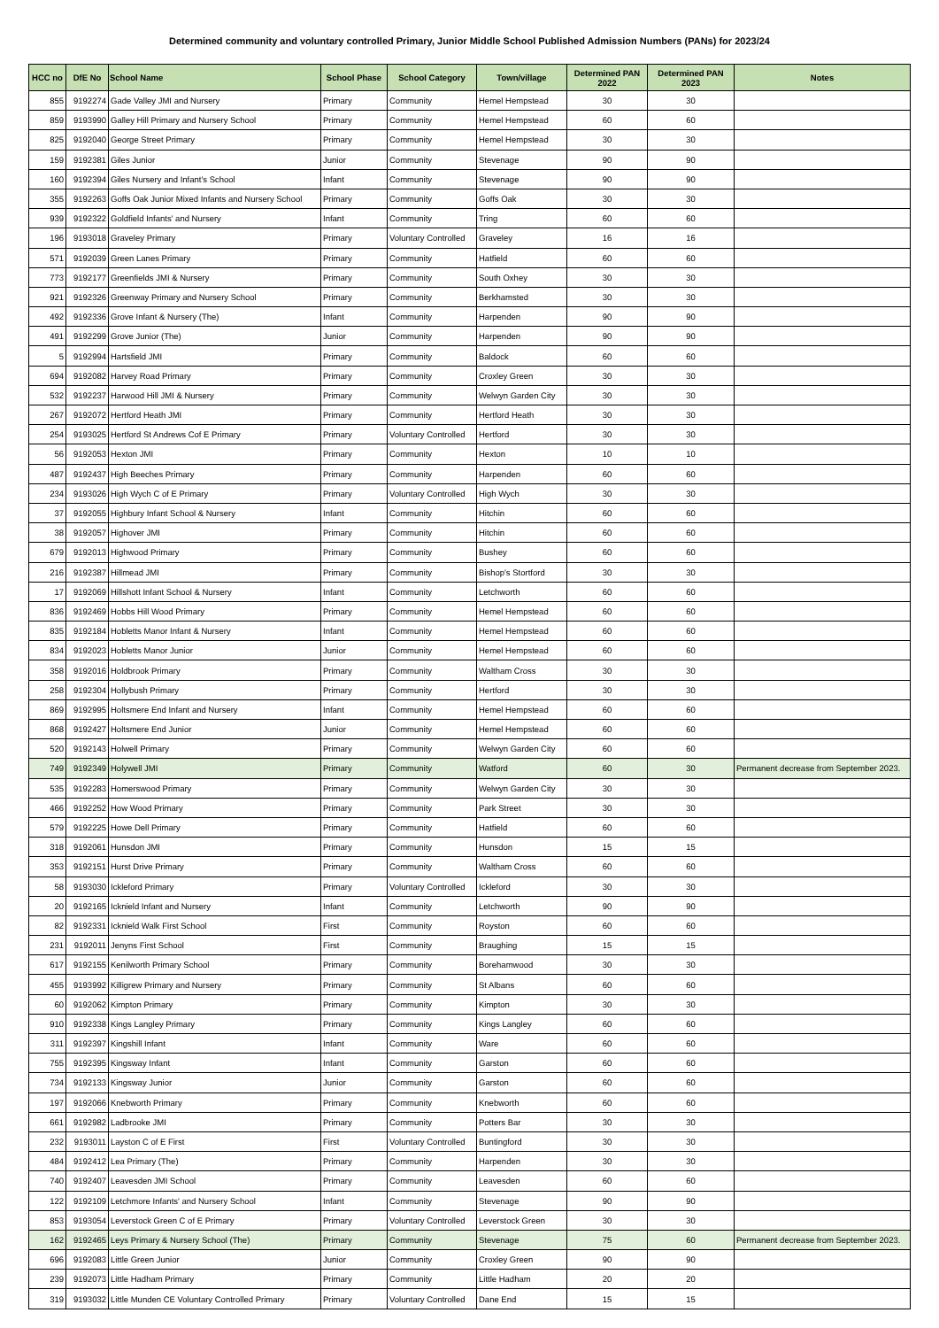Determined community and voluntary controlled Primary, Junior Middle School Published Admission Numbers (PANs) for 2023/24
| HCC no | DfE No | School Name | School Phase | School Category | Town/village | Determined PAN 2022 | Determined PAN 2023 | Notes |
| --- | --- | --- | --- | --- | --- | --- | --- | --- |
| 855 | 9192274 | Gade Valley JMI and Nursery | Primary | Community | Hemel Hempstead | 30 | 30 | |
| 859 | 9193990 | Galley Hill Primary and Nursery School | Primary | Community | Hemel Hempstead | 60 | 60 | |
| 825 | 9192040 | George Street Primary | Primary | Community | Hemel Hempstead | 30 | 30 | |
| 159 | 9192381 | Giles Junior | Junior | Community | Stevenage | 90 | 90 | |
| 160 | 9192394 | Giles Nursery and Infant's School | Infant | Community | Stevenage | 90 | 90 | |
| 355 | 9192263 | Goffs Oak Junior Mixed Infants and Nursery School | Primary | Community | Goffs Oak | 30 | 30 | |
| 939 | 9192322 | Goldfield Infants' and Nursery | Infant | Community | Tring | 60 | 60 | |
| 196 | 9193018 | Graveley Primary | Primary | Voluntary Controlled | Graveley | 16 | 16 | |
| 571 | 9192039 | Green Lanes Primary | Primary | Community | Hatfield | 60 | 60 | |
| 773 | 9192177 | Greenfields JMI & Nursery | Primary | Community | South Oxhey | 30 | 30 | |
| 921 | 9192326 | Greenway Primary and Nursery School | Primary | Community | Berkhamsted | 30 | 30 | |
| 492 | 9192336 | Grove Infant & Nursery (The) | Infant | Community | Harpenden | 90 | 90 | |
| 491 | 9192299 | Grove Junior (The) | Junior | Community | Harpenden | 90 | 90 | |
| 5 | 9192994 | Hartsfield JMI | Primary | Community | Baldock | 60 | 60 | |
| 694 | 9192082 | Harvey Road Primary | Primary | Community | Croxley Green | 30 | 30 | |
| 532 | 9192237 | Harwood Hill JMI & Nursery | Primary | Community | Welwyn Garden City | 30 | 30 | |
| 267 | 9192072 | Hertford Heath JMI | Primary | Community | Hertford Heath | 30 | 30 | |
| 254 | 9193025 | Hertford St Andrews Cof E Primary | Primary | Voluntary Controlled | Hertford | 30 | 30 | |
| 56 | 9192053 | Hexton JMI | Primary | Community | Hexton | 10 | 10 | |
| 487 | 9192437 | High Beeches Primary | Primary | Community | Harpenden | 60 | 60 | |
| 234 | 9193026 | High Wych C of E Primary | Primary | Voluntary Controlled | High Wych | 30 | 30 | |
| 37 | 9192055 | Highbury Infant School & Nursery | Infant | Community | Hitchin | 60 | 60 | |
| 38 | 9192057 | Highover JMI | Primary | Community | Hitchin | 60 | 60 | |
| 679 | 9192013 | Highwood Primary | Primary | Community | Bushey | 60 | 60 | |
| 216 | 9192387 | Hillmead JMI | Primary | Community | Bishop's Stortford | 30 | 30 | |
| 17 | 9192069 | Hillshott Infant School & Nursery | Infant | Community | Letchworth | 60 | 60 | |
| 836 | 9192469 | Hobbs Hill Wood Primary | Primary | Community | Hemel Hempstead | 60 | 60 | |
| 835 | 9192184 | Hobletts Manor Infant & Nursery | Infant | Community | Hemel Hempstead | 60 | 60 | |
| 834 | 9192023 | Hobletts Manor Junior | Junior | Community | Hemel Hempstead | 60 | 60 | |
| 358 | 9192016 | Holdbrook Primary | Primary | Community | Waltham Cross | 30 | 30 | |
| 258 | 9192304 | Hollybush Primary | Primary | Community | Hertford | 30 | 30 | |
| 869 | 9192995 | Holtsmere End Infant and Nursery | Infant | Community | Hemel Hempstead | 60 | 60 | |
| 868 | 9192427 | Holtsmere End Junior | Junior | Community | Hemel Hempstead | 60 | 60 | |
| 520 | 9192143 | Holwell Primary | Primary | Community | Welwyn Garden City | 60 | 60 | |
| 749 | 9192349 | Holywell JMI | Primary | Community | Watford | 60 | 30 | Permanent decrease from September 2023. |
| 535 | 9192283 | Homerswood Primary | Primary | Community | Welwyn Garden City | 30 | 30 | |
| 466 | 9192252 | How Wood Primary | Primary | Community | Park Street | 30 | 30 | |
| 579 | 9192225 | Howe Dell Primary | Primary | Community | Hatfield | 60 | 60 | |
| 318 | 9192061 | Hunsdon JMI | Primary | Community | Hunsdon | 15 | 15 | |
| 353 | 9192151 | Hurst Drive Primary | Primary | Community | Waltham Cross | 60 | 60 | |
| 58 | 9193030 | Ickleford Primary | Primary | Voluntary Controlled | Ickleford | 30 | 30 | |
| 20 | 9192165 | Icknield Infant and Nursery | Infant | Community | Letchworth | 90 | 90 | |
| 82 | 9192331 | Icknield Walk First School | First | Community | Royston | 60 | 60 | |
| 231 | 9192011 | Jenyns First School | First | Community | Braughing | 15 | 15 | |
| 617 | 9192155 | Kenilworth Primary School | Primary | Community | Borehamwood | 30 | 30 | |
| 455 | 9193992 | Killigrew Primary and Nursery | Primary | Community | St Albans | 60 | 60 | |
| 60 | 9192062 | Kimpton Primary | Primary | Community | Kimpton | 30 | 30 | |
| 910 | 9192338 | Kings Langley Primary | Primary | Community | Kings Langley | 60 | 60 | |
| 311 | 9192397 | Kingshill Infant | Infant | Community | Ware | 60 | 60 | |
| 755 | 9192395 | Kingsway Infant | Infant | Community | Garston | 60 | 60 | |
| 734 | 9192133 | Kingsway Junior | Junior | Community | Garston | 60 | 60 | |
| 197 | 9192066 | Knebworth Primary | Primary | Community | Knebworth | 60 | 60 | |
| 661 | 9192982 | Ladbrooke JMI | Primary | Community | Potters Bar | 30 | 30 | |
| 232 | 9193011 | Layston C of E First | First | Voluntary Controlled | Buntingford | 30 | 30 | |
| 484 | 9192412 | Lea Primary (The) | Primary | Community | Harpenden | 30 | 30 | |
| 740 | 9192407 | Leavesden JMI School | Primary | Community | Leavesden | 60 | 60 | |
| 122 | 9192109 | Letchmore Infants' and Nursery School | Infant | Community | Stevenage | 90 | 90 | |
| 853 | 9193054 | Leverstock Green C of E Primary | Primary | Voluntary Controlled | Leverstock Green | 30 | 30 | |
| 162 | 9192465 | Leys Primary & Nursery School (The) | Primary | Community | Stevenage | 75 | 60 | Permanent decrease from September 2023. |
| 696 | 9192083 | Little Green Junior | Junior | Community | Croxley Green | 90 | 90 | |
| 239 | 9192073 | Little Hadham Primary | Primary | Community | Little Hadham | 20 | 20 | |
| 319 | 9193032 | Little Munden CE Voluntary Controlled Primary | Primary | Voluntary Controlled | Dane End | 15 | 15 | |